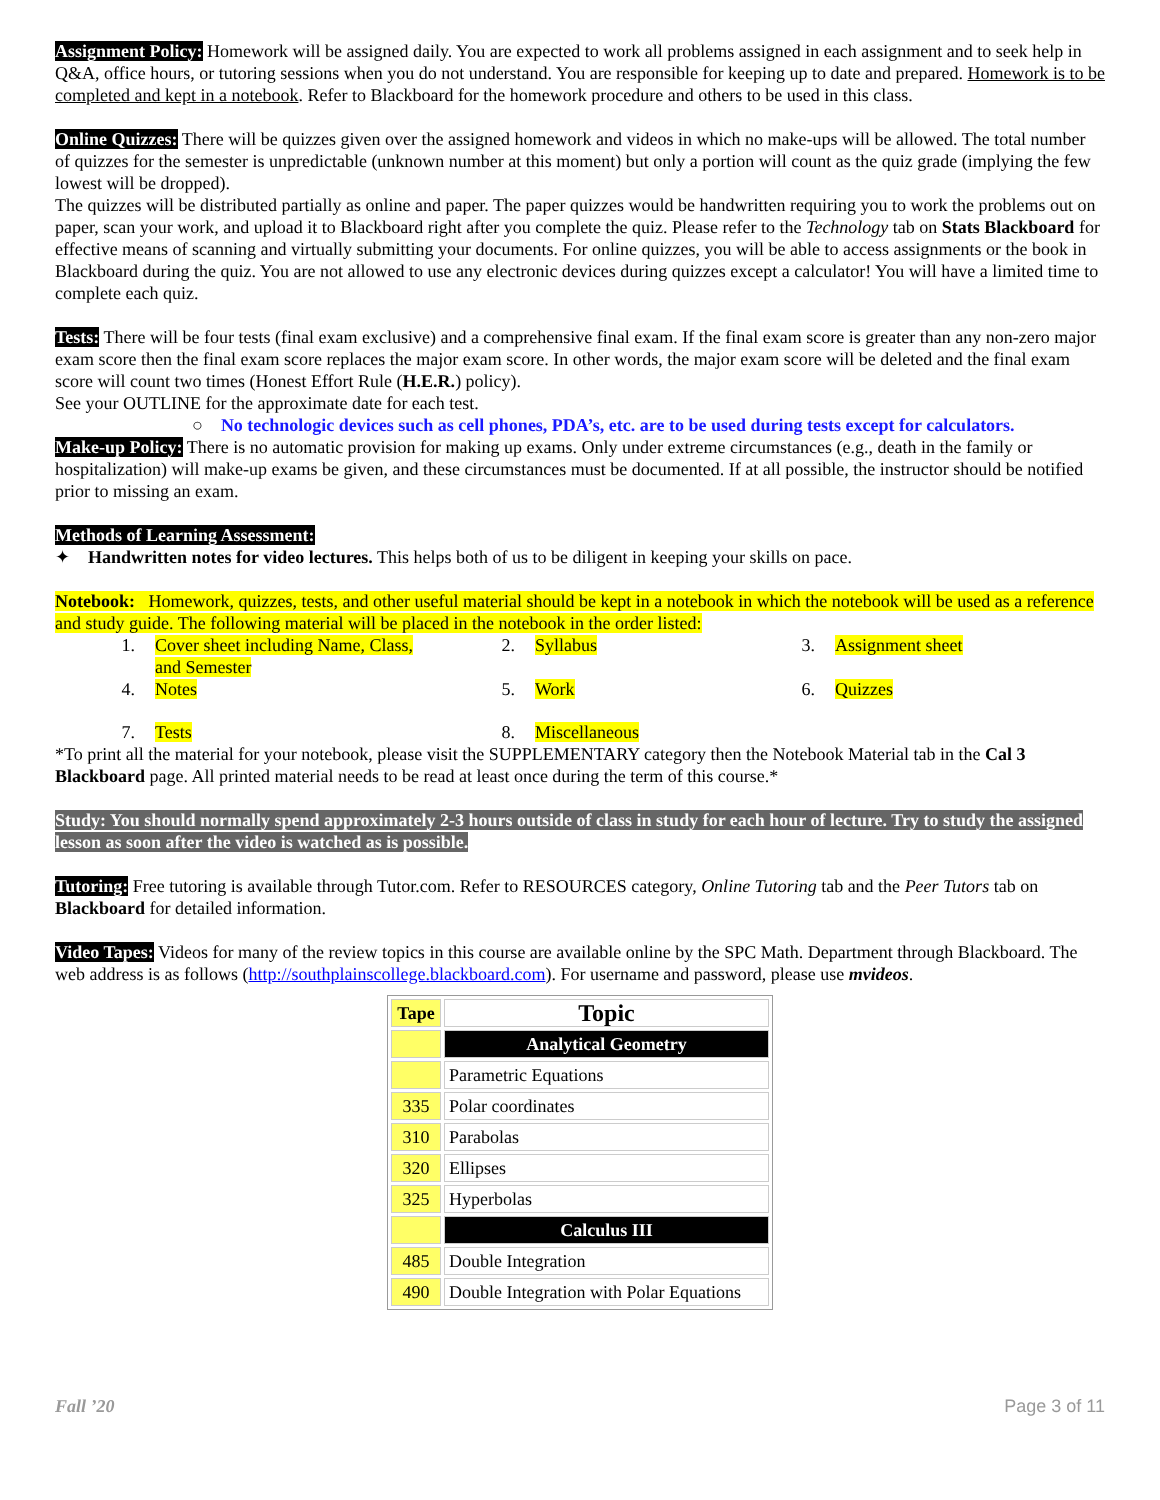Assignment Policy: Homework will be assigned daily. You are expected to work all problems assigned in each assignment and to seek help in Q&A, office hours, or tutoring sessions when you do not understand. You are responsible for keeping up to date and prepared. Homework is to be completed and kept in a notebook. Refer to Blackboard for the homework procedure and others to be used in this class.
Online Quizzes: There will be quizzes given over the assigned homework and videos in which no make-ups will be allowed. The total number of quizzes for the semester is unpredictable (unknown number at this moment) but only a portion will count as the quiz grade (implying the few lowest will be dropped).
The quizzes will be distributed partially as online and paper. The paper quizzes would be handwritten requiring you to work the problems out on paper, scan your work, and upload it to Blackboard right after you complete the quiz. Please refer to the Technology tab on Stats Blackboard for effective means of scanning and virtually submitting your documents. For online quizzes, you will be able to access assignments or the book in Blackboard during the quiz. You are not allowed to use any electronic devices during quizzes except a calculator! You will have a limited time to complete each quiz.
Tests: There will be four tests (final exam exclusive) and a comprehensive final exam. If the final exam score is greater than any non-zero major exam score then the final exam score replaces the major exam score. In other words, the major exam score will be deleted and the final exam score will count two times (Honest Effort Rule (H.E.R.) policy).
See your OUTLINE for the approximate date for each test.
○ No technologic devices such as cell phones, PDA’s, etc. are to be used during tests except for calculators.
Make-up Policy: There is no automatic provision for making up exams. Only under extreme circumstances (e.g., death in the family or hospitalization) will make-up exams be given, and these circumstances must be documented. If at all possible, the instructor should be notified prior to missing an exam.
Methods of Learning Assessment:
✦ Handwritten notes for video lectures. This helps both of us to be diligent in keeping your skills on pace.
Notebook: Homework, quizzes, tests, and other useful material should be kept in a notebook in which the notebook will be used as a reference and study guide. The following material will be placed in the notebook in the order listed:
1.
Cover sheet including Name, Class, and Semester
2.
Syllabus
3.
Assignment sheet
4.
Notes
5.
Work
6.
Quizzes
7.
Tests
8.
Miscellaneous
*To print all the material for your notebook, please visit the SUPPLEMENTARY category then the Notebook Material tab in the Cal 3 Blackboard page. All printed material needs to be read at least once during the term of this course.*
Study: You should normally spend approximately 2-3 hours outside of class in study for each hour of lecture. Try to study the assigned lesson as soon after the video is watched as is possible.
Tutoring: Free tutoring is available through Tutor.com. Refer to RESOURCES category, Online Tutoring tab and the Peer Tutors tab on Blackboard for detailed information.
Video Tapes: Videos for many of the review topics in this course are available online by the SPC Math. Department through Blackboard. The web address is as follows (http://southplainscollege.blackboard.com). For username and password, please use mvideos.
| Tape | Topic |
| --- | --- |
| | Analytical Geometry |
| | Parametric Equations |
| 335 | Polar coordinates |
| 310 | Parabolas |
| 320 | Ellipses |
| 325 | Hyperbolas |
| | Calculus III |
| 485 | Double Integration |
| 490 | Double Integration with Polar Equations |
Fall ’20 Page 3 of 11